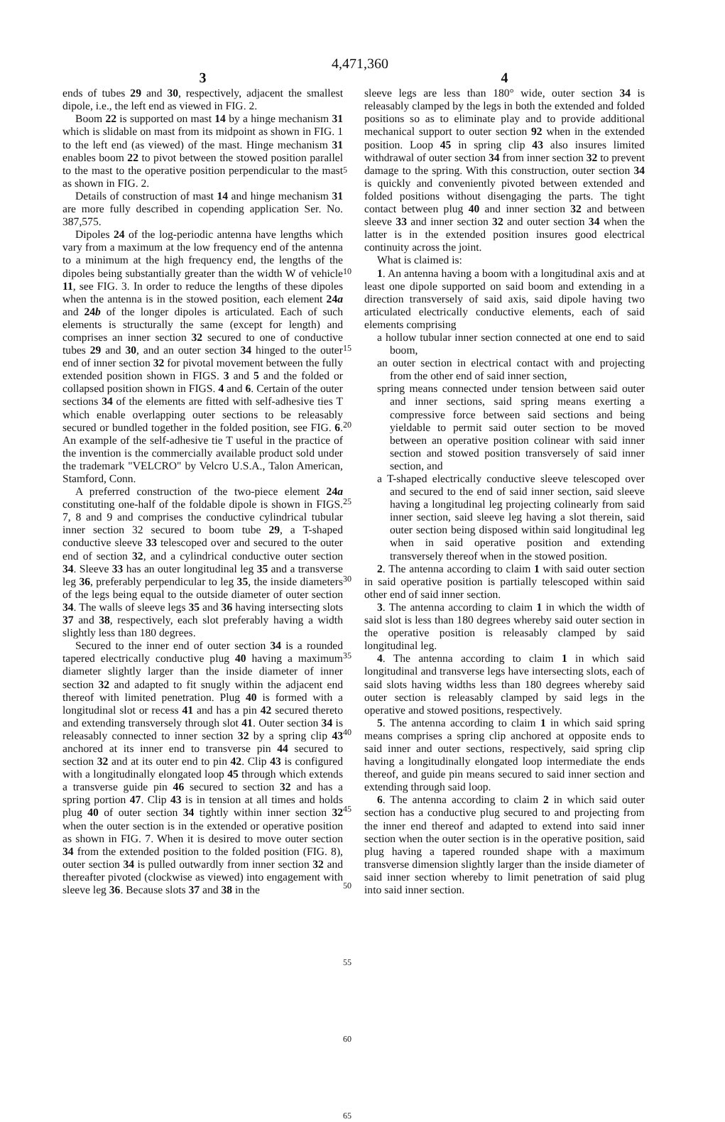4,471,360
3
ends of tubes 29 and 30, respectively, adjacent the smallest dipole, i.e., the left end as viewed in FIG. 2.
Boom 22 is supported on mast 14 by a hinge mechanism 31 which is slidable on mast from its midpoint as shown in FIG. 1 to the left end (as viewed) of the mast. Hinge mechanism 31 enables boom 22 to pivot between the stowed position parallel to the mast to the operative position perpendicular to the mast as shown in FIG. 2.
Details of construction of mast 14 and hinge mechanism 31 are more fully described in copending application Ser. No. 387,575.
Dipoles 24 of the log-periodic antenna have lengths which vary from a maximum at the low frequency end of the antenna to a minimum at the high frequency end, the lengths of the dipoles being substantially greater than the width W of vehicle 11, see FIG. 3. In order to reduce the lengths of these dipoles when the antenna is in the stowed position, each element 24a and 24b of the longer dipoles is articulated. Each of such elements is structurally the same (except for length) and comprises an inner section 32 secured to one of conductive tubes 29 and 30, and an outer section 34 hinged to the outer end of inner section 32 for pivotal movement between the fully extended position shown in FIGS. 3 and 5 and the folded or collapsed position shown in FIGS. 4 and 6. Certain of the outer sections 34 of the elements are fitted with self-adhesive ties T which enable overlapping outer sections to be releasably secured or bundled together in the folded position, see FIG. 6. An example of the self-adhesive tie T useful in the practice of the invention is the commercially available product sold under the trademark "VELCRO" by Velcro U.S.A., Talon American, Stamford, Conn.
A preferred construction of the two-piece element 24a constituting one-half of the foldable dipole is shown in FIGS. 7, 8 and 9 and comprises the conductive cylindrical tubular inner section 32 secured to boom tube 29, a T-shaped conductive sleeve 33 telescoped over and secured to the outer end of section 32, and a cylindrical conductive outer section 34. Sleeve 33 has an outer longitudinal leg 35 and a transverse leg 36, preferably perpendicular to leg 35, the inside diameters of the legs being equal to the outside diameter of outer section 34. The walls of sleeve legs 35 and 36 having intersecting slots 37 and 38, respectively, each slot preferably having a width slightly less than 180 degrees.
Secured to the inner end of outer section 34 is a rounded tapered electrically conductive plug 40 having a maximum diameter slightly larger than the inside diameter of inner section 32 and adapted to fit snugly within the adjacent end thereof with limited penetration. Plug 40 is formed with a longitudinal slot or recess 41 and has a pin 42 secured thereto and extending transversely through slot 41. Outer section 34 is releasably connected to inner section 32 by a spring clip 43 anchored at its inner end to transverse pin 44 secured to section 32 and at its outer end to pin 42. Clip 43 is configured with a longitudinally elongated loop 45 through which extends a transverse guide pin 46 secured to section 32 and has a spring portion 47. Clip 43 is in tension at all times and holds plug 40 of outer section 34 tightly within inner section 32 when the outer section is in the extended or operative position as shown in FIG. 7. When it is desired to move outer section 34 from the extended position to the folded position (FIG. 8), outer section 34 is pulled outwardly from inner section 32 and thereafter pivoted (clockwise as viewed) into engagement with sleeve leg 36. Because slots 37 and 38 in the
5
10
15
20
25
30
35
40
45
50
55
60
65
4
sleeve legs are less than 180° wide, outer section 34 is releasably clamped by the legs in both the extended and folded positions so as to eliminate play and to provide additional mechanical support to outer section 92 when in the extended position. Loop 45 in spring clip 43 also insures limited withdrawal of outer section 34 from inner section 32 to prevent damage to the spring. With this construction, outer section 34 is quickly and conveniently pivoted between extended and folded positions without disengaging the parts. The tight contact between plug 40 and inner section 32 and between sleeve 33 and inner section 32 and outer section 34 when the latter is in the extended position insures good electrical continuity across the joint.
What is claimed is:
1. An antenna having a boom with a longitudinal axis and at least one dipole supported on said boom and extending in a direction transversely of said axis, said dipole having two articulated electrically conductive elements, each of said elements comprising
a hollow tubular inner section connected at one end to said boom,
an outer section in electrical contact with and projecting from the other end of said inner section,
spring means connected under tension between said outer and inner sections, said spring means exerting a compressive force between said sections and being yieldable to permit said outer section to be moved between an operative position colinear with said inner section and stowed position transversely of said inner section, and
a T-shaped electrically conductive sleeve telescoped over and secured to the end of said inner section, said sleeve having a longitudinal leg projecting colinearly from said inner section, said sleeve leg having a slot therein, said outer section being disposed within said longitudinal leg when in said operative position and extending transversely thereof when in the stowed position.
2. The antenna according to claim 1 with said outer section in said operative position is partially telescoped within said other end of said inner section.
3. The antenna according to claim 1 in which the width of said slot is less than 180 degrees whereby said outer section in the operative position is releasably clamped by said longitudinal leg.
4. The antenna according to claim 1 in which said longitudinal and transverse legs have intersecting slots, each of said slots having widths less than 180 degrees whereby said outer section is releasably clamped by said legs in the operative and stowed positions, respectively.
5. The antenna according to claim 1 in which said spring means comprises a spring clip anchored at opposite ends to said inner and outer sections, respectively, said spring clip having a longitudinally elongated loop intermediate the ends thereof, and guide pin means secured to said inner section and extending through said loop.
6. The antenna according to claim 2 in which said outer section has a conductive plug secured to and projecting from the inner end thereof and adapted to extend into said inner section when the outer section is in the operative position, said plug having a tapered rounded shape with a maximum transverse dimension slightly larger than the inside diameter of said inner section whereby to limit penetration of said plug into said inner section.